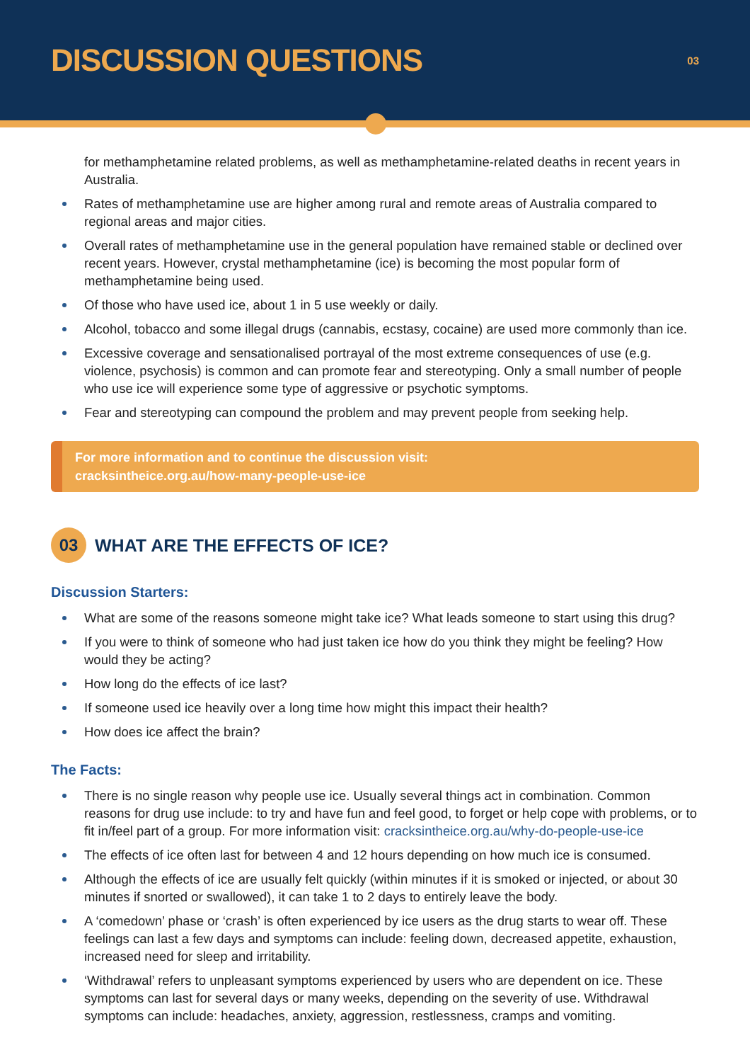DISCUSSION QUESTIONS
03
for methamphetamine related problems, as well as methamphetamine-related deaths in recent years in Australia.
Rates of methamphetamine use are higher among rural and remote areas of Australia compared to regional areas and major cities.
Overall rates of methamphetamine use in the general population have remained stable or declined over recent years. However, crystal methamphetamine (ice) is becoming the most popular form of methamphetamine being used.
Of those who have used ice, about 1 in 5 use weekly or daily.
Alcohol, tobacco and some illegal drugs (cannabis, ecstasy, cocaine) are used more commonly than ice.
Excessive coverage and sensationalised portrayal of the most extreme consequences of use (e.g. violence, psychosis) is common and can promote fear and stereotyping. Only a small number of people who use ice will experience some type of aggressive or psychotic symptoms.
Fear and stereotyping can compound the problem and may prevent people from seeking help.
For more information and to continue the discussion visit:
cracksintheice.org.au/how-many-people-use-ice
03
WHAT ARE THE EFFECTS OF ICE?
Discussion Starters:
What are some of the reasons someone might take ice? What leads someone to start using this drug?
If you were to think of someone who had just taken ice how do you think they might be feeling? How would they be acting?
How long do the effects of ice last?
If someone used ice heavily over a long time how might this impact their health?
How does ice affect the brain?
The Facts:
There is no single reason why people use ice. Usually several things act in combination. Common reasons for drug use include: to try and have fun and feel good, to forget or help cope with problems, or to fit in/feel part of a group. For more information visit: cracksintheice.org.au/why-do-people-use-ice
The effects of ice often last for between 4 and 12 hours depending on how much ice is consumed.
Although the effects of ice are usually felt quickly (within minutes if it is smoked or injected, or about 30 minutes if snorted or swallowed), it can take 1 to 2 days to entirely leave the body.
A ‘comedown’ phase or ‘crash’ is often experienced by ice users as the drug starts to wear off. These feelings can last a few days and symptoms can include: feeling down, decreased appetite, exhaustion, increased need for sleep and irritability.
‘Withdrawal’ refers to unpleasant symptoms experienced by users who are dependent on ice. These symptoms can last for several days or many weeks, depending on the severity of use. Withdrawal symptoms can include: headaches, anxiety, aggression, restlessness, cramps and vomiting.